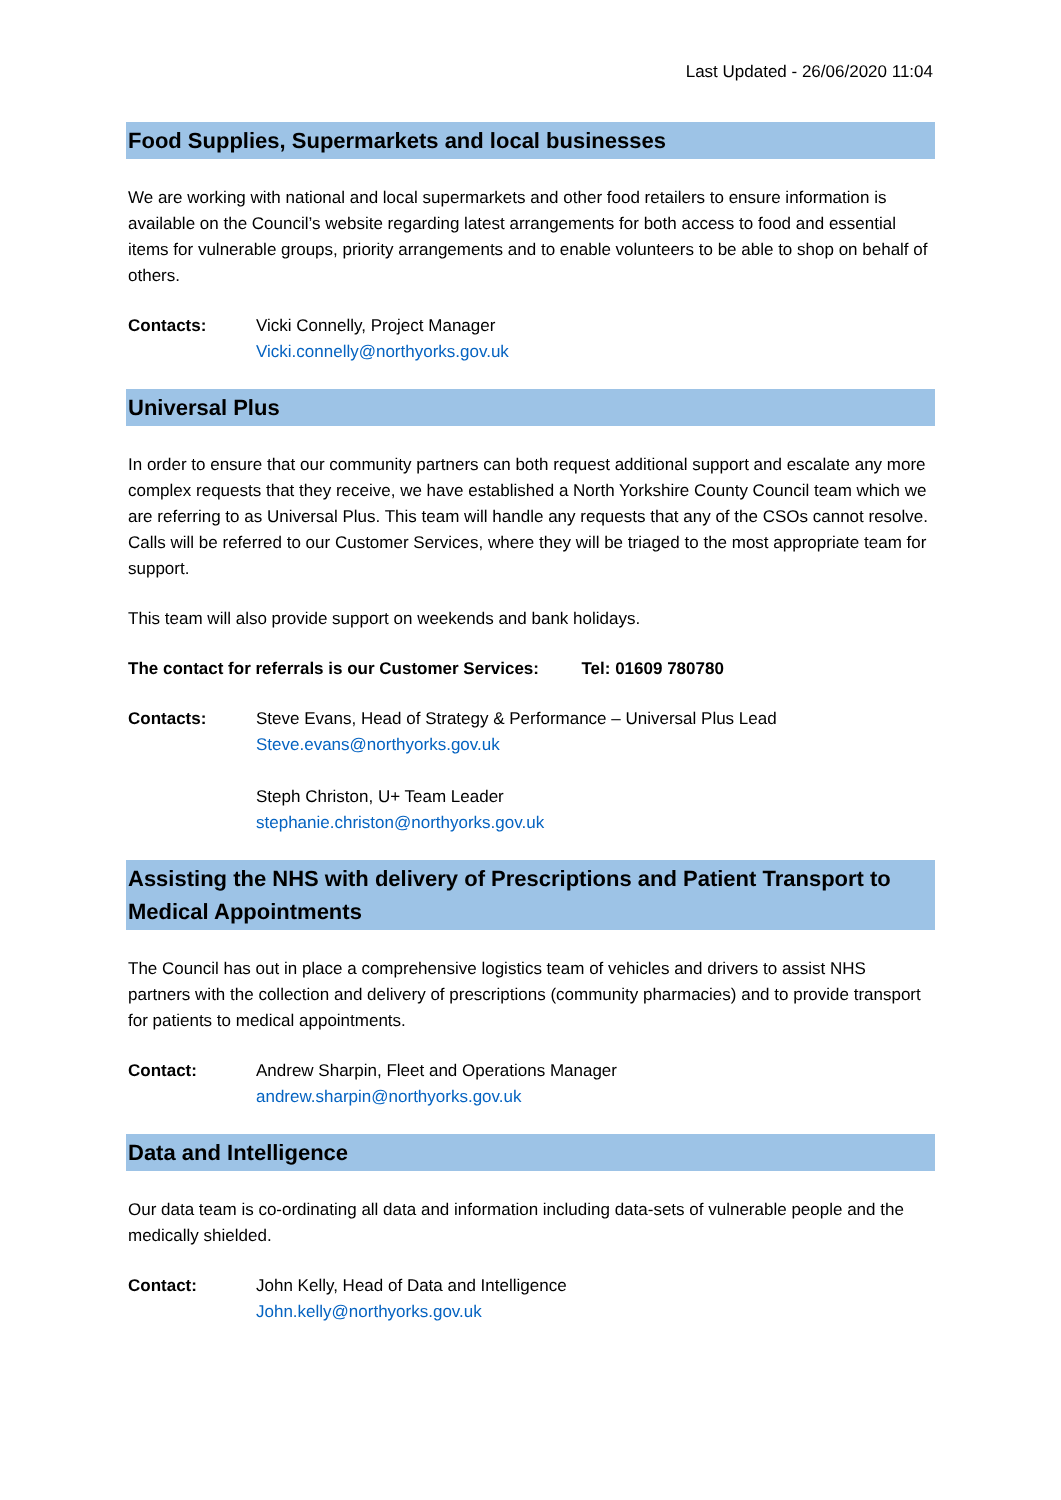Last Updated - 26/06/2020 11:04
Food Supplies, Supermarkets and local businesses
We are working with national and local supermarkets and other food retailers to ensure information is available on the Council’s website regarding latest arrangements for both access to food and essential items for vulnerable groups, priority arrangements and to enable volunteers to be able to shop on behalf of others.
Contacts: Vicki Connelly, Project Manager
Vicki.connelly@northyorks.gov.uk
Universal Plus
In order to ensure that our community partners can both request additional support and escalate any more complex requests that they receive, we have established a North Yorkshire County Council team which we are referring to as Universal Plus. This team will handle any requests that any of the CSOs cannot resolve. Calls will be referred to our Customer Services, where they will be triaged to the most appropriate team for support.
This team will also provide support on weekends and bank holidays.
The contact for referrals is our Customer Services: Tel: 01609 780780
Contacts: Steve Evans, Head of Strategy & Performance – Universal Plus Lead
Steve.evans@northyorks.gov.uk
Steph Christon, U+ Team Leader
stephanie.christon@northyorks.gov.uk
Assisting the NHS with delivery of Prescriptions and Patient Transport to Medical Appointments
The Council has out in place a comprehensive logistics team of vehicles and drivers to assist NHS partners with the collection and delivery of prescriptions (community pharmacies) and to provide transport for patients to medical appointments.
Contact: Andrew Sharpin, Fleet and Operations Manager
andrew.sharpin@northyorks.gov.uk
Data and Intelligence
Our data team is co-ordinating all data and information including data-sets of vulnerable people and the medically shielded.
Contact: John Kelly, Head of Data and Intelligence
John.kelly@northyorks.gov.uk